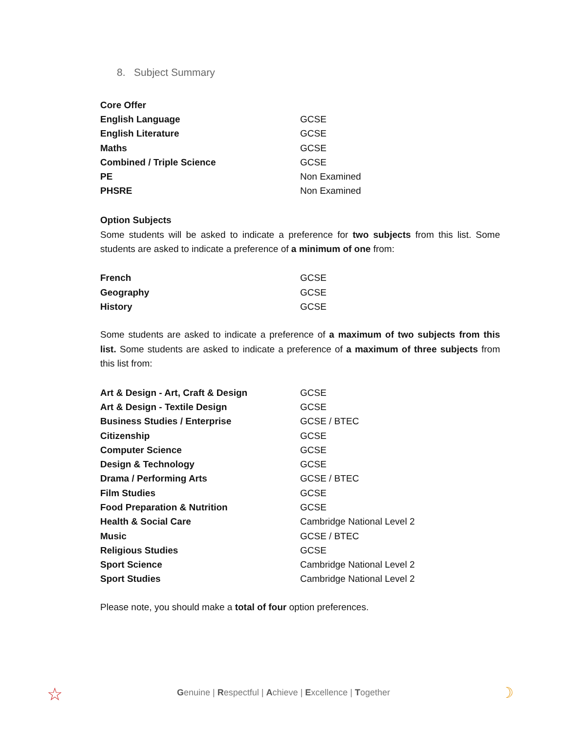8. Subject Summary
| Core Offer | |
| English Language | GCSE |
| English Literature | GCSE |
| Maths | GCSE |
| Combined / Triple Science | GCSE |
| PE | Non Examined |
| PHSRE | Non Examined |
Option Subjects
Some students will be asked to indicate a preference for two subjects from this list. Some students are asked to indicate a preference of a minimum of one from:
| French | GCSE |
| Geography | GCSE |
| History | GCSE |
Some students are asked to indicate a preference of a maximum of two subjects from this list. Some students are asked to indicate a preference of a maximum of three subjects from this list from:
| Art & Design - Art, Craft & Design | GCSE |
| Art & Design - Textile Design | GCSE |
| Business Studies / Enterprise | GCSE / BTEC |
| Citizenship | GCSE |
| Computer Science | GCSE |
| Design & Technology | GCSE |
| Drama / Performing Arts | GCSE / BTEC |
| Film Studies | GCSE |
| Food Preparation & Nutrition | GCSE |
| Health & Social Care | Cambridge National Level 2 |
| Music | GCSE / BTEC |
| Religious Studies | GCSE |
| Sport Science | Cambridge National Level 2 |
| Sport Studies | Cambridge National Level 2 |
Please note, you should make a total of four option preferences.
Genuine | Respectful | Achieve | Excellence | Together ☆ ☽